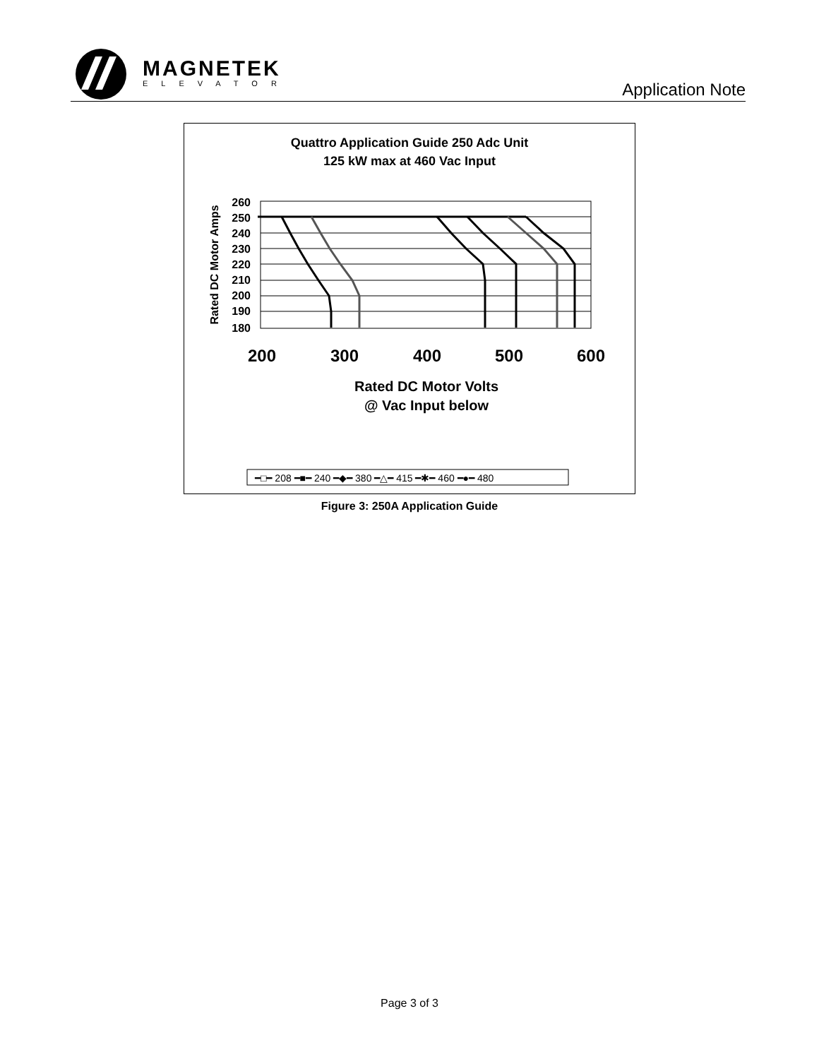MAGNETEK
ELEVATOR
Application Note
Quattro Application Guide 250 Adc Unit
125 kW max at 460 Vac Input
Rated DC Motor Amps
260
250
240
230
220
210
200
190
180
200
300
400
500
600
Rated DC Motor Volts
@ Vac Input below
━□━ 208 ━■━ 240 ━◆━ 380 ━△━ 415 ━✱━ 460 ━●━ 480
Figure 3: 250A Application Guide
Page 3 of 3